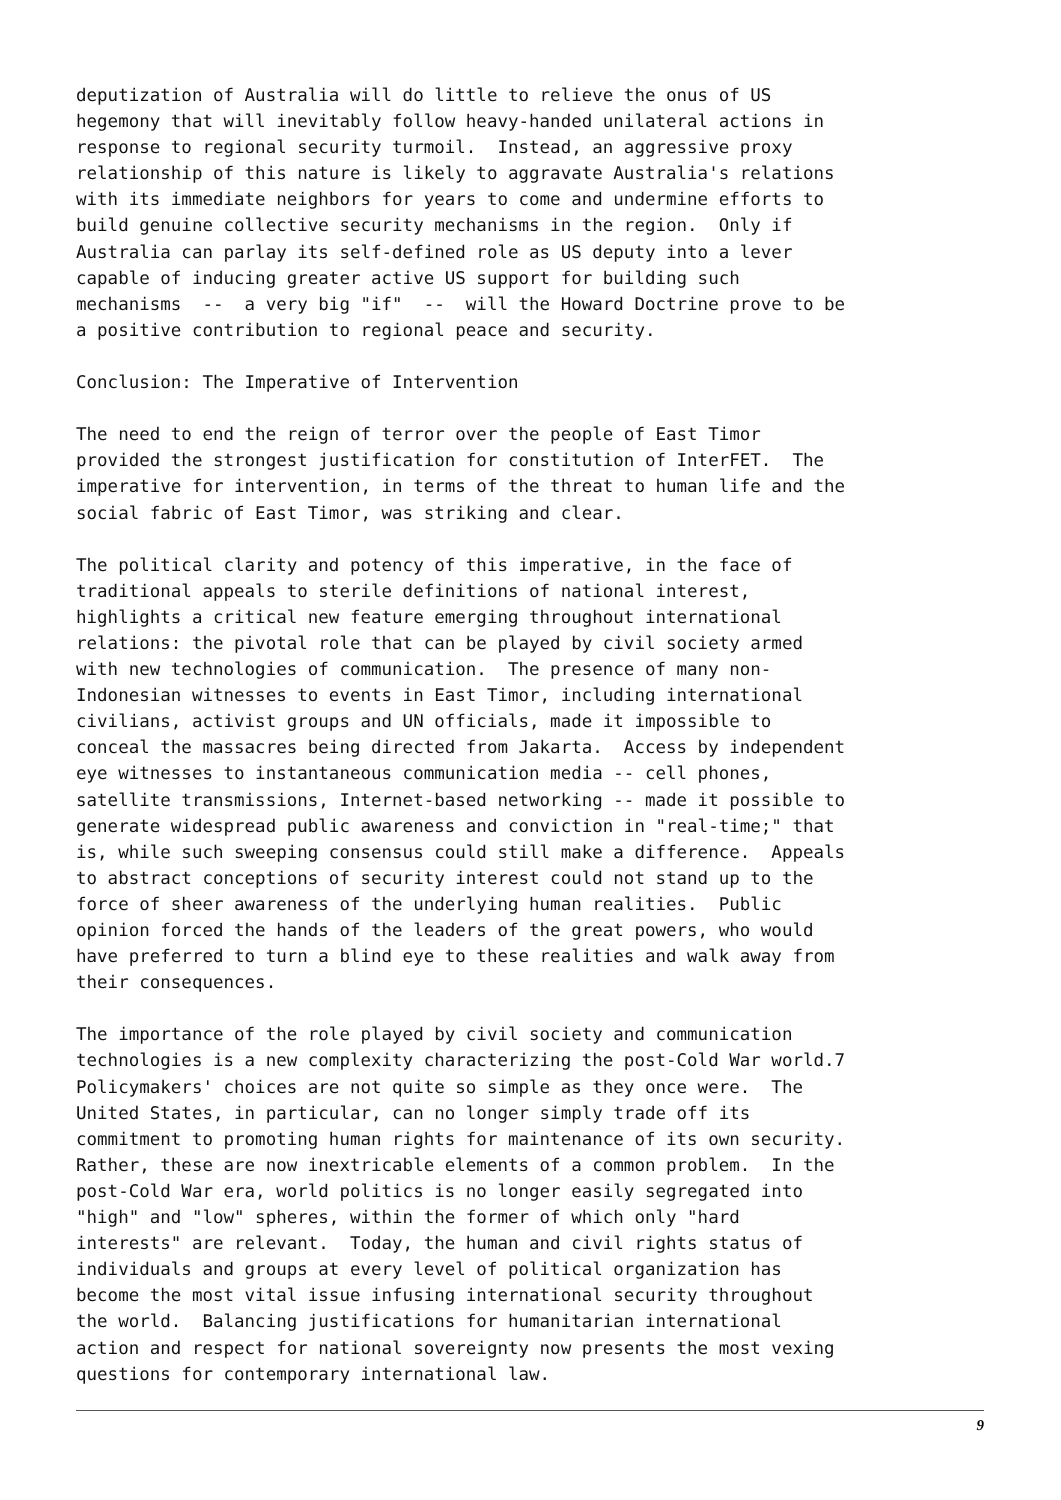deputization of Australia will do little to relieve the onus of US
hegemony that will inevitably follow heavy-handed unilateral actions in
response to regional security turmoil.  Instead, an aggressive proxy
relationship of this nature is likely to aggravate Australia's relations
with its immediate neighbors for years to come and undermine efforts to
build genuine collective security mechanisms in the region.  Only if
Australia can parlay its self-defined role as US deputy into a lever
capable of inducing greater active US support for building such
mechanisms  --  a very big "if"  --  will the Howard Doctrine prove to be
a positive contribution to regional peace and security.

Conclusion: The Imperative of Intervention

The need to end the reign of terror over the people of East Timor
provided the strongest justification for constitution of InterFET.  The
imperative for intervention, in terms of the threat to human life and the
social fabric of East Timor, was striking and clear.

The political clarity and potency of this imperative, in the face of
traditional appeals to sterile definitions of national interest,
highlights a critical new feature emerging throughout international
relations: the pivotal role that can be played by civil society armed
with new technologies of communication.  The presence of many non-
Indonesian witnesses to events in East Timor, including international
civilians, activist groups and UN officials, made it impossible to
conceal the massacres being directed from Jakarta.  Access by independent
eye witnesses to instantaneous communication media -- cell phones,
satellite transmissions, Internet-based networking -- made it possible to
generate widespread public awareness and conviction in "real-time;" that
is, while such sweeping consensus could still make a difference.  Appeals
to abstract conceptions of security interest could not stand up to the
force of sheer awareness of the underlying human realities.  Public
opinion forced the hands of the leaders of the great powers, who would
have preferred to turn a blind eye to these realities and walk away from
their consequences.

The importance of the role played by civil society and communication
technologies is a new complexity characterizing the post-Cold War world.7
Policymakers' choices are not quite so simple as they once were.  The
United States, in particular, can no longer simply trade off its
commitment to promoting human rights for maintenance of its own security.
Rather, these are now inextricable elements of a common problem.  In the
post-Cold War era, world politics is no longer easily segregated into
"high" and "low" spheres, within the former of which only "hard
interests" are relevant.  Today, the human and civil rights status of
individuals and groups at every level of political organization has
become the most vital issue infusing international security throughout
the world.  Balancing justifications for humanitarian international
action and respect for national sovereignty now presents the most vexing
questions for contemporary international law.
9